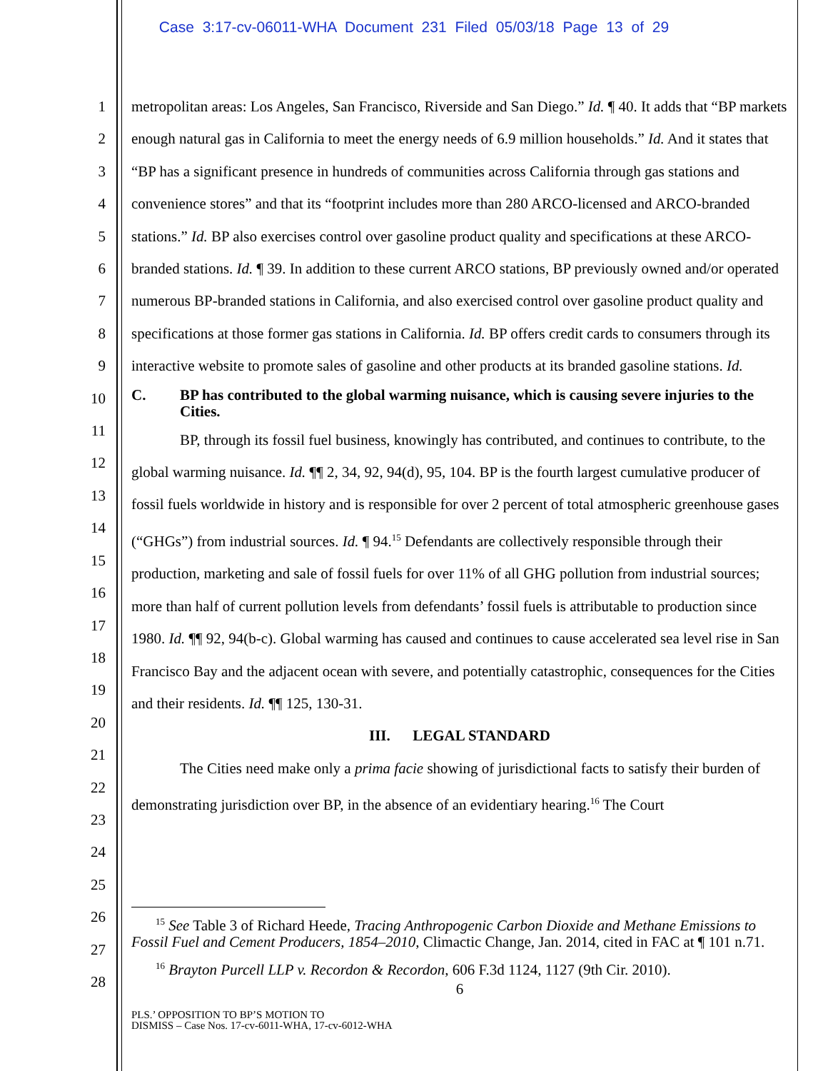Case 3:17-cv-06011-WHA Document 231 Filed 05/03/18 Page 13 of 29
1
2
3
4
5
6
7
8
9
10
11
12
13
14
15
16
17
18
19
20
21
22
23
24
25
26
27
28
metropolitan areas: Los Angeles, San Francisco, Riverside and San Diego.” Id. ¶ 40. It adds that “BP markets enough natural gas in California to meet the energy needs of 6.9 million households.” Id. And it states that “BP has a significant presence in hundreds of communities across California through gas stations and convenience stores” and that its “footprint includes more than 280 ARCO-licensed and ARCO-branded stations.” Id. BP also exercises control over gasoline product quality and specifications at these ARCO-branded stations. Id. ¶ 39. In addition to these current ARCO stations, BP previously owned and/or operated numerous BP-branded stations in California, and also exercised control over gasoline product quality and specifications at those former gas stations in California. Id. BP offers credit cards to consumers through its interactive website to promote sales of gasoline and other products at its branded gasoline stations. Id.
C. BP has contributed to the global warming nuisance, which is causing severe injuries to the Cities.
BP, through its fossil fuel business, knowingly has contributed, and continues to contribute, to the global warming nuisance. Id. ¶¶ 2, 34, 92, 94(d), 95, 104. BP is the fourth largest cumulative producer of fossil fuels worldwide in history and is responsible for over 2 percent of total atmospheric greenhouse gases (“GHGs”) from industrial sources. Id. ¶ 94.<sup>15</sup> Defendants are collectively responsible through their production, marketing and sale of fossil fuels for over 11% of all GHG pollution from industrial sources; more than half of current pollution levels from defendants’ fossil fuels is attributable to production since 1980. Id. ¶¶ 92, 94(b-c). Global warming has caused and continues to cause accelerated sea level rise in San Francisco Bay and the adjacent ocean with severe, and potentially catastrophic, consequences for the Cities and their residents. Id. ¶¶ 125, 130-31.
III. LEGAL STANDARD
The Cities need make only a prima facie showing of jurisdictional facts to satisfy their burden of demonstrating jurisdiction over BP, in the absence of an evidentiary hearing.<sup>16</sup> The Court
<sup>15</sup> See Table 3 of Richard Heede, Tracing Anthropogenic Carbon Dioxide and Methane Emissions to Fossil Fuel and Cement Producers, 1854–2010, Climactic Change, Jan. 2014, cited in FAC at ¶ 101 n.71.
<sup>16</sup> Brayton Purcell LLP v. Recordon & Recordon, 606 F.3d 1124, 1127 (9th Cir. 2010).
6
PLS.’ OPPOSITION TO BP’S MOTION TO
DISMISS – Case Nos. 17-cv-6011-WHA, 17-cv-6012-WHA